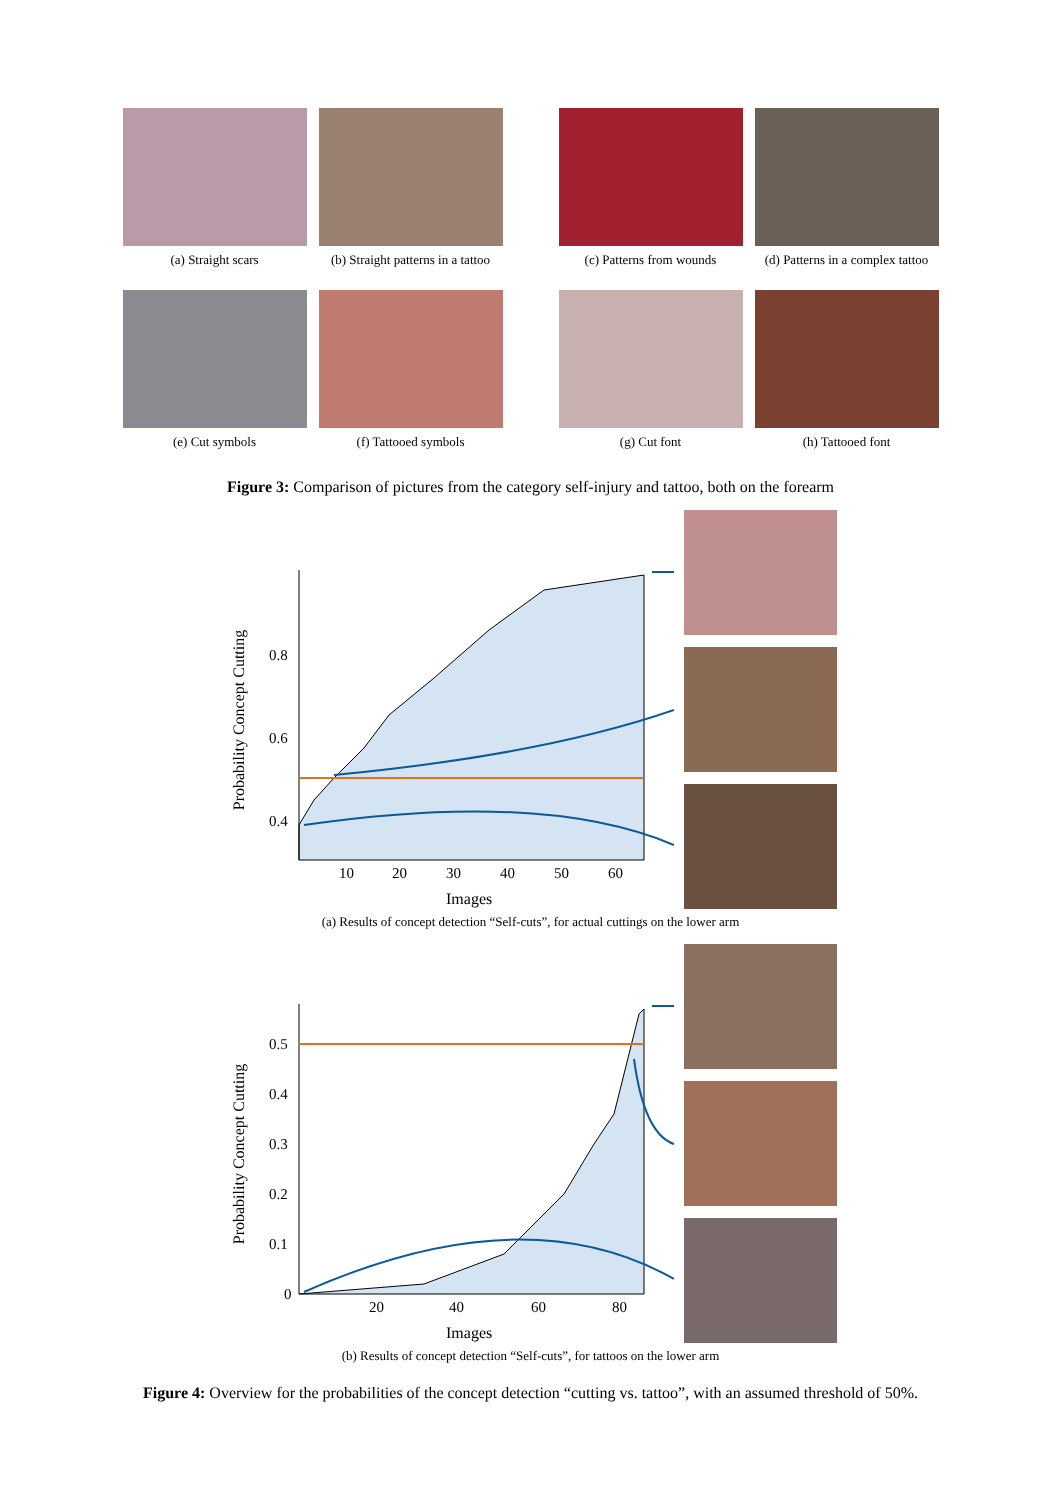(a) Straight scars (b) Straight patterns in a tattoo
(e) Cut symbols (f) Tattooed symbols
(c) Patterns from wounds
(d) Patterns in a complex tattoo
(g) Cut font (h) Tattooed font
Figure 3: Comparison of pictures from the category self-injury and tattoo, both on the forearm
Probability Concept Cutting
0.8
0.6
0.4
10
20
30
40
50
60
Images
(a) Results of concept detection “Self-cuts”, for actual cuttings on the lower arm
Probability Concept Cutting
0.5
0.4
0.3
0.2
0.1
0
20
40
60
80
Images
(b) Results of concept detection “Self-cuts”, for tattoos on the lower arm
Figure 4: Overview for the probabilities of the concept detection “cutting vs. tattoo”, with an assumed threshold of 50%.